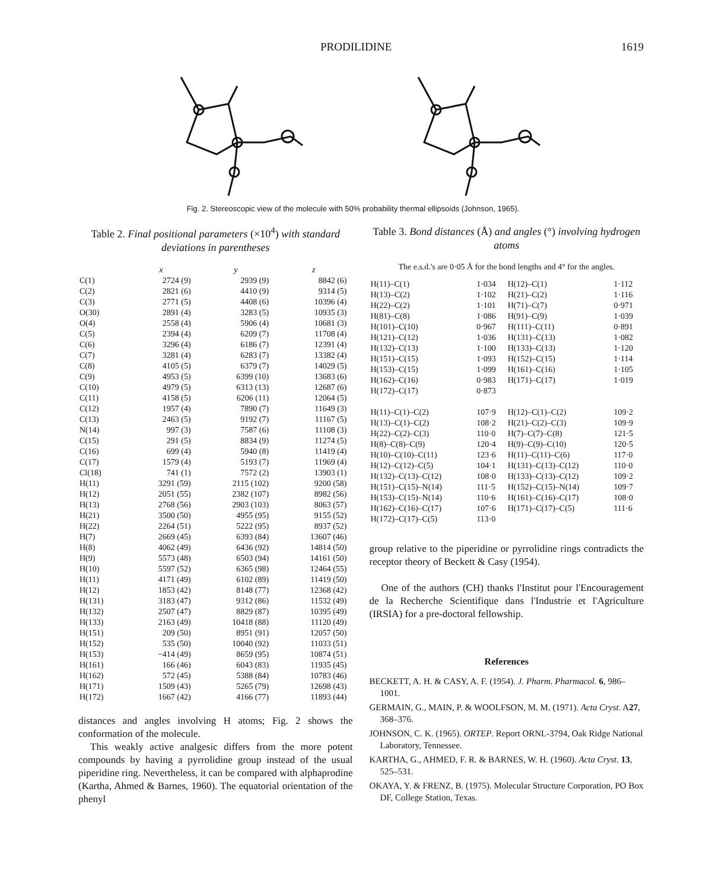PRODILIDINE 1619
Fig. 2. Stereoscopic view of the molecule with 50% probability thermal ellipsoids (Johnson, 1965).
Table 2. Final positional parameters (×10<sup>4</sup>) with standard deviations in parentheses
| | x | y | z |
| --- | --- | --- | --- |
| C(1) | 2724 (9) | 2939 (9) | 8842 (6) |
| C(2) | 2821 (6) | 4410 (9) | 9314 (5) |
| C(3) | 2771 (5) | 4408 (6) | 10396 (4) |
| O(30) | 2891 (4) | 3283 (5) | 10935 (3) |
| O(4) | 2558 (4) | 5906 (4) | 10681 (3) |
| C(5) | 2394 (4) | 6209 (7) | 11708 (4) |
| C(6) | 3296 (4) | 6186 (7) | 12391 (4) |
| C(7) | 3281 (4) | 6283 (7) | 13382 (4) |
| C(8) | 4105 (5) | 6379 (7) | 14029 (5) |
| C(9) | 4953 (5) | 6399 (10) | 13683 (6) |
| C(10) | 4979 (5) | 6313 (13) | 12687 (6) |
| C(11) | 4158 (5) | 6206 (11) | 12064 (5) |
| C(12) | 1957 (4) | 7890 (7) | 11649 (3) |
| C(13) | 2463 (5) | 9192 (7) | 11167 (5) |
| N(14) | 997 (3) | 7587 (6) | 11108 (3) |
| C(15) | 291 (5) | 8834 (9) | 11274 (5) |
| C(16) | 699 (4) | 5940 (8) | 11419 (4) |
| C(17) | 1579 (4) | 5193 (7) | 11969 (4) |
| Cl(18) | 741 (1) | 7572 (2) | 13903 (1) |
| H(11) | 3291 (59) | 2115 (102) | 9200 (58) |
| H(12) | 2051 (55) | 2382 (107) | 8982 (56) |
| H(13) | 2768 (56) | 2903 (103) | 8063 (57) |
| H(21) | 3500 (50) | 4955 (95) | 9155 (52) |
| H(22) | 2264 (51) | 5222 (95) | 8937 (52) |
| H(7) | 2669 (45) | 6393 (84) | 13607 (46) |
| H(8) | 4062 (49) | 6436 (92) | 14814 (50) |
| H(9) | 5573 (48) | 6503 (94) | 14161 (50) |
| H(10) | 5597 (52) | 6365 (98) | 12464 (55) |
| H(11) | 4171 (49) | 6102 (89) | 11419 (50) |
| H(12) | 1853 (42) | 8148 (77) | 12368 (42) |
| H(131) | 3183 (47) | 9312 (86) | 11532 (49) |
| H(132) | 2507 (47) | 8829 (87) | 10395 (49) |
| H(133) | 2163 (49) | 10418 (88) | 11120 (49) |
| H(151) | 209 (50) | 8951 (91) | 12057 (50) |
| H(152) | 535 (50) | 10040 (92) | 11033 (51) |
| H(153) | −414 (49) | 8659 (95) | 10874 (51) |
| H(161) | 166 (46) | 6043 (83) | 11935 (45) |
| H(162) | 572 (45) | 5388 (84) | 10783 (46) |
| H(171) | 1509 (43) | 5265 (79) | 12698 (43) |
| H(172) | 1667 (42) | 4166 (77) | 11893 (44) |
distances and angles involving H atoms; Fig. 2 shows the conformation of the molecule.
This weakly active analgesic differs from the more potent compounds by having a pyrrolidine group instead of the usual piperidine ring. Nevertheless, it can be compared with alphaprodine (Kartha, Ahmed & Barnes, 1960). The equatorial orientation of the phenyl
Table 3. Bond distances (Å) and angles (°) involving hydrogen atoms
The e.s.d.'s are 0·05 Å for the bond lengths and 4° for the angles.
| H(11)–C(1) | 1·034 | H(12)–C(1) | 1·112 |
| H(13)–C(2) | 1·102 | H(21)–C(2) | 1·116 |
| H(22)–C(2) | 1·101 | H(71)–C(7) | 0·971 |
| H(81)–C(8) | 1·086 | H(91)–C(9) | 1·039 |
| H(101)–C(10) | 0·967 | H(111)–C(11) | 0·891 |
| H(121)–C(12) | 1·036 | H(131)–C(13) | 1·082 |
| H(132)–C(13) | 1·100 | H(133)–C(13) | 1·120 |
| H(151)–C(15) | 1·093 | H(152)–C(15) | 1·114 |
| H(153)–C(15) | 1·099 | H(161)–C(16) | 1·105 |
| H(162)–C(16) | 0·983 | H(171)–C(17) | 1·019 |
| H(172)–C(17) | 0·873 | | |
| H(11)–C(1)–C(2) | 107·9 | H(12)–C(1)–C(2) | 109·2 |
| H(13)–C(1)–C(2) | 108·2 | H(21)–C(2)–C(3) | 109·9 |
| H(22)–C(2)–C(3) | 110·0 | H(7)–C(7)–C(8) | 121·5 |
| H(8)–C(8)–C(9) | 120·4 | H(9)–C(9)–C(10) | 120·5 |
| H(10)–C(10)–C(11) | 123·6 | H(11)–C(11)–C(6) | 117·0 |
| H(12)–C(12)–C(5) | 104·1 | H(131)–C(13)–C(12) | 110·0 |
| H(132)–C(13)–C(12) | 108·0 | H(133)–C(13)–C(12) | 109·2 |
| H(151)–C(15)–N(14) | 111·5 | H(152)–C(15)–N(14) | 109·7 |
| H(153)–C(15)–N(14) | 110·6 | H(161)–C(16)–C(17) | 108·0 |
| H(162)–C(16)–C(17) | 107·6 | H(171)–C(17)–C(5) | 111·6 |
| H(172)–C(17)–C(5) | 113·0 | | |
group relative to the piperidine or pyrrolidine rings contradicts the receptor theory of Beckett & Casy (1954).
One of the authors (CH) thanks l'Institut pour l'Encouragement de la Recherche Scientifique dans l'Industrie et l'Agriculture (IRSIA) for a pre-doctoral fellowship.
References
BECKETT, A. H. & CASY, A. F. (1954). J. Pharm. Pharmacol. 6, 986–1001.
GERMAIN, G., MAIN, P. & WOOLFSON, M. M. (1971). Acta Cryst. A27, 368–376.
JOHNSON, C. K. (1965). ORTEP. Report ORNL-3794, Oak Ridge National Laboratory, Tennessee.
KARTHA, G., AHMED, F. R. & BARNES, W. H. (1960). Acta Cryst. 13, 525–531.
OKAYA, Y. & FRENZ, B. (1975). Molecular Structure Corporation, PO Box DF, College Station, Texas.